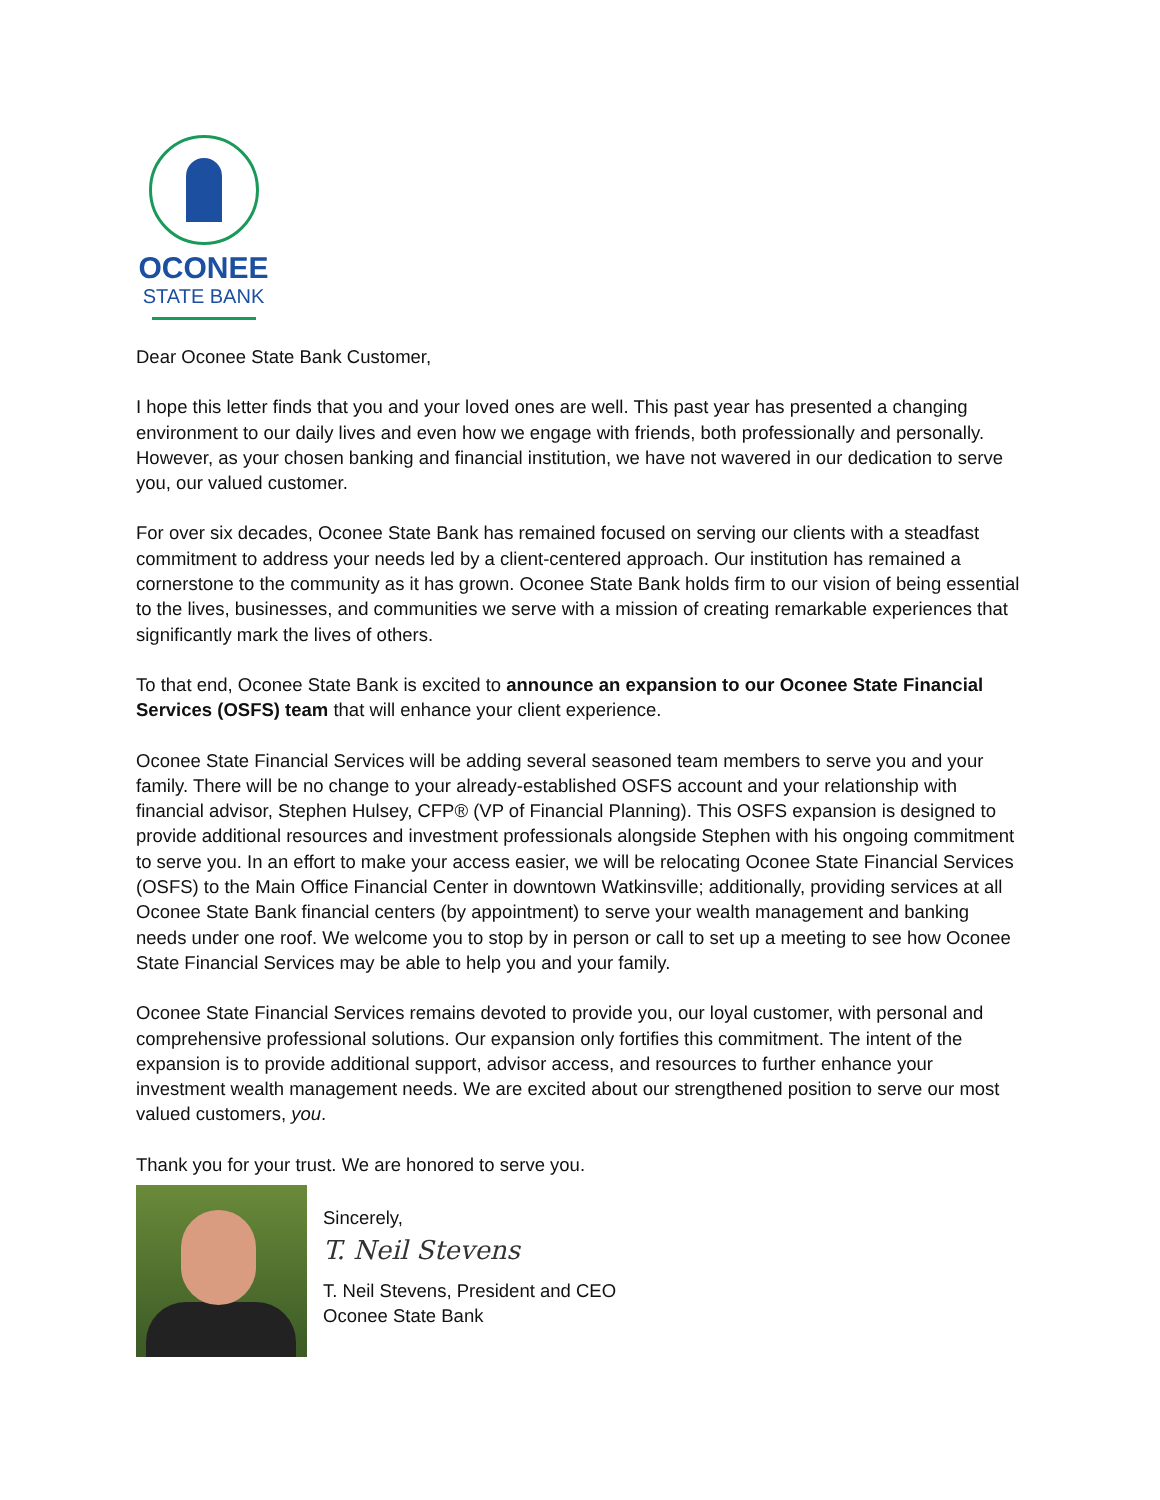OCONEE
STATE BANK
Dear Oconee State Bank Customer,
I hope this letter finds that you and your loved ones are well. This past year has presented a changing environment to our daily lives and even how we engage with friends, both professionally and personally. However, as your chosen banking and financial institution, we have not wavered in our dedication to serve you, our valued customer.
For over six decades, Oconee State Bank has remained focused on serving our clients with a steadfast commitment to address your needs led by a client-centered approach. Our institution has remained a cornerstone to the community as it has grown. Oconee State Bank holds firm to our vision of being essential to the lives, businesses, and communities we serve with a mission of creating remarkable experiences that significantly mark the lives of others.
To that end, Oconee State Bank is excited to announce an expansion to our Oconee State Financial Services (OSFS) team that will enhance your client experience.
Oconee State Financial Services will be adding several seasoned team members to serve you and your family. There will be no change to your already-established OSFS account and your relationship with financial advisor, Stephen Hulsey, CFP® (VP of Financial Planning). This OSFS expansion is designed to provide additional resources and investment professionals alongside Stephen with his ongoing commitment to serve you. In an effort to make your access easier, we will be relocating Oconee State Financial Services (OSFS) to the Main Office Financial Center in downtown Watkinsville; additionally, providing services at all Oconee State Bank financial centers (by appointment) to serve your wealth management and banking needs under one roof. We welcome you to stop by in person or call to set up a meeting to see how Oconee State Financial Services may be able to help you and your family.
Oconee State Financial Services remains devoted to provide you, our loyal customer, with personal and comprehensive professional solutions. Our expansion only fortifies this commitment. The intent of the expansion is to provide additional support, advisor access, and resources to further enhance your investment wealth management needs. We are excited about our strengthened position to serve our most valued customers, you.
Thank you for your trust. We are honored to serve you.
Sincerely,
T. Neil Stevens
T. Neil Stevens, President and CEO
Oconee State Bank